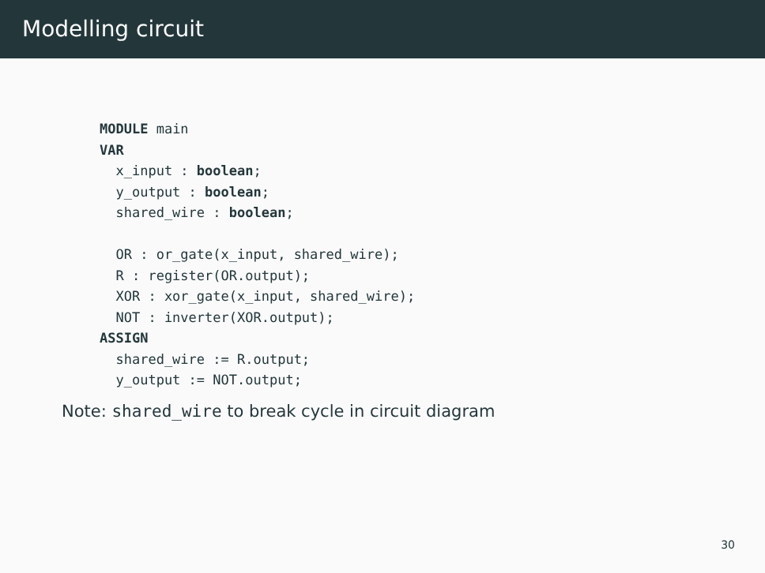Modelling circuit
MODULE main
VAR
  x_input : boolean;
  y_output : boolean;
  shared_wire : boolean;

  OR : or_gate(x_input, shared_wire);
  R : register(OR.output);
  XOR : xor_gate(x_input, shared_wire);
  NOT : inverter(XOR.output);
ASSIGN
  shared_wire := R.output;
  y_output := NOT.output;
Note: shared_wire to break cycle in circuit diagram
30